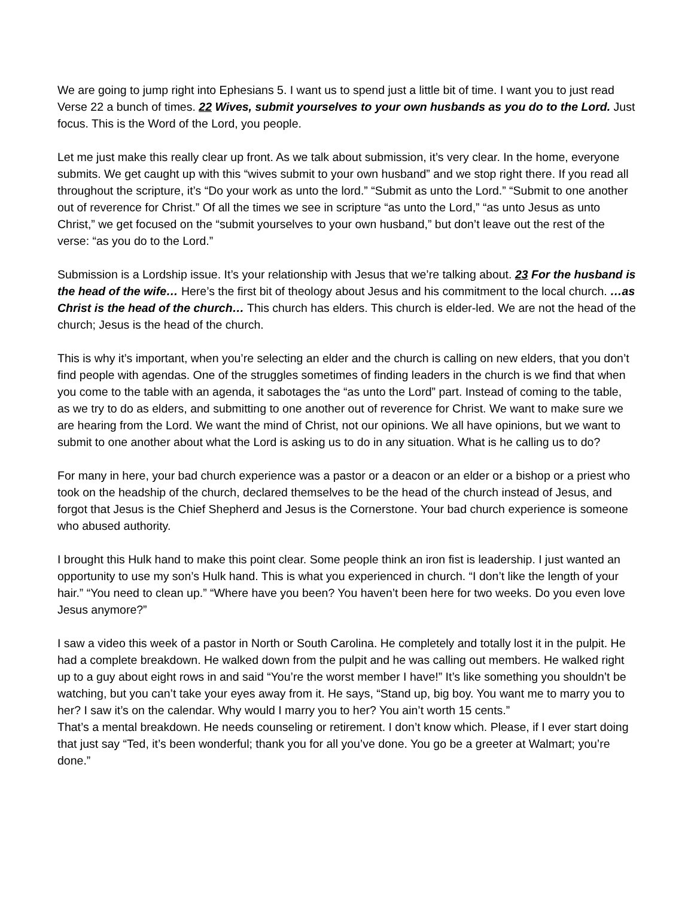We are going to jump right into Ephesians 5. I want us to spend just a little bit of time. I want you to just read Verse 22 a bunch of times. 22 Wives, submit yourselves to your own husbands as you do to the Lord. Just focus. This is the Word of the Lord, you people.
Let me just make this really clear up front. As we talk about submission, it’s very clear. In the home, everyone submits. We get caught up with this “wives submit to your own husband” and we stop right there. If you read all throughout the scripture, it’s “Do your work as unto the lord.” “Submit as unto the Lord.” “Submit to one another out of reverence for Christ.” Of all the times we see in scripture “as unto the Lord,” “as unto Jesus as unto Christ,” we get focused on the “submit yourselves to your own husband,” but don’t leave out the rest of the verse: “as you do to the Lord.”
Submission is a Lordship issue. It’s your relationship with Jesus that we’re talking about. 23 For the husband is the head of the wife… Here’s the first bit of theology about Jesus and his commitment to the local church. …as Christ is the head of the church… This church has elders. This church is elder-led. We are not the head of the church; Jesus is the head of the church.
This is why it’s important, when you’re selecting an elder and the church is calling on new elders, that you don’t find people with agendas. One of the struggles sometimes of finding leaders in the church is we find that when you come to the table with an agenda, it sabotages the “as unto the Lord” part. Instead of coming to the table, as we try to do as elders, and submitting to one another out of reverence for Christ. We want to make sure we are hearing from the Lord. We want the mind of Christ, not our opinions. We all have opinions, but we want to submit to one another about what the Lord is asking us to do in any situation. What is he calling us to do?
For many in here, your bad church experience was a pastor or a deacon or an elder or a bishop or a priest who took on the headship of the church, declared themselves to be the head of the church instead of Jesus, and forgot that Jesus is the Chief Shepherd and Jesus is the Cornerstone. Your bad church experience is someone who abused authority.
I brought this Hulk hand to make this point clear. Some people think an iron fist is leadership. I just wanted an opportunity to use my son’s Hulk hand. This is what you experienced in church. “I don’t like the length of your hair.” “You need to clean up.” “Where have you been? You haven’t been here for two weeks. Do you even love Jesus anymore?”
I saw a video this week of a pastor in North or South Carolina. He completely and totally lost it in the pulpit. He had a complete breakdown. He walked down from the pulpit and he was calling out members. He walked right up to a guy about eight rows in and said “You’re the worst member I have!” It’s like something you shouldn’t be watching, but you can’t take your eyes away from it. He says, “Stand up, big boy. You want me to marry you to her? I saw it’s on the calendar. Why would I marry you to her? You ain’t worth 15 cents.”
That’s a mental breakdown. He needs counseling or retirement. I don’t know which. Please, if I ever start doing that just say “Ted, it’s been wonderful; thank you for all you’ve done. You go be a greeter at Walmart; you’re done.”